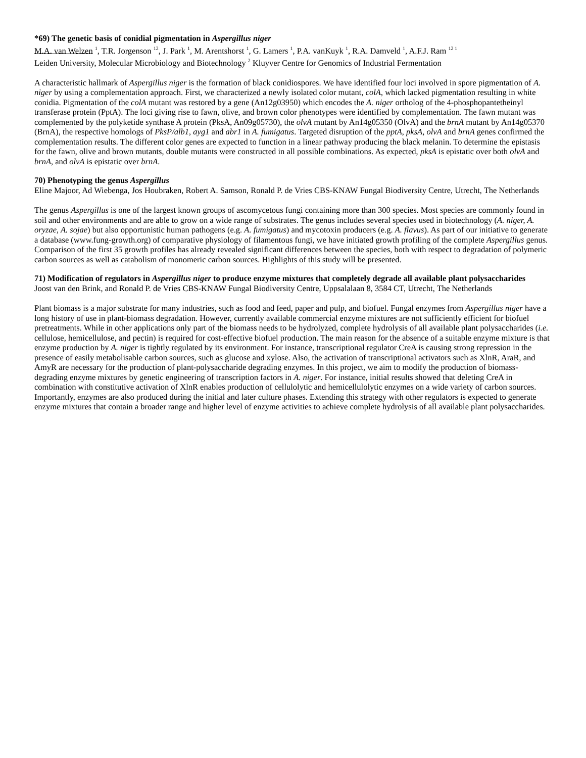*69) The genetic basis of conidial pigmentation in Aspergillus niger
M.A. van Welzen <sup>1</sup>, T.R. Jorgenson <sup>12</sup>, J. Park <sup>1</sup>, M. Arentshorst <sup>1</sup>, G. Lamers <sup>1</sup>, P.A. vanKuyk <sup>1</sup>, R.A. Damveld <sup>1</sup>, A.F.J. Ram <sup>12 1</sup>
Leiden University, Molecular Microbiology and Biotechnology <sup>2</sup> Kluyver Centre for Genomics of Industrial Fermentation
A characteristic hallmark of Aspergillus niger is the formation of black conidiospores. We have identified four loci involved in spore pigmentation of A. niger by using a complementation approach. First, we characterized a newly isolated color mutant, colA, which lacked pigmentation resulting in white conidia. Pigmentation of the colA mutant was restored by a gene (An12g03950) which encodes the A. niger ortholog of the 4-phosphopantetheinyl transferase protein (PptA). The loci giving rise to fawn, olive, and brown color phenotypes were identified by complementation. The fawn mutant was complemented by the polyketide synthase A protein (PksA, An09g05730), the olvA mutant by An14g05350 (OlvA) and the brnA mutant by An14g05370 (BrnA), the respective homologs of PksP/alb1, ayg1 and abr1 in A. fumigatus. Targeted disruption of the pptA, pksA, olvA and brnA genes confirmed the complementation results. The different color genes are expected to function in a linear pathway producing the black melanin. To determine the epistasis for the fawn, olive and brown mutants, double mutants were constructed in all possible combinations. As expected, pksA is epistatic over both olvA and brnA, and olvA is epistatic over brnA.
70) Phenotyping the genus Aspergillus
Eline Majoor, Ad Wiebenga, Jos Houbraken, Robert A. Samson, Ronald P. de Vries CBS-KNAW Fungal Biodiversity Centre, Utrecht, The Netherlands
The genus Aspergillus is one of the largest known groups of ascomycetous fungi containing more than 300 species. Most species are commonly found in soil and other environments and are able to grow on a wide range of substrates. The genus includes several species used in biotechnology (A. niger, A. oryzae, A. sojae) but also opportunistic human pathogens (e.g. A. fumigatus) and mycotoxin producers (e.g. A. flavus). As part of our initiative to generate a database (www.fung-growth.org) of comparative physiology of filamentous fungi, we have initiated growth profiling of the complete Aspergillus genus. Comparison of the first 35 growth profiles has already revealed significant differences between the species, both with respect to degradation of polymeric carbon sources as well as catabolism of monomeric carbon sources. Highlights of this study will be presented.
71) Modification of regulators in Aspergillus niger to produce enzyme mixtures that completely degrade all available plant polysaccharides
Joost van den Brink, and Ronald P. de Vries CBS-KNAW Fungal Biodiversity Centre, Uppsalalaan 8, 3584 CT, Utrecht, The Netherlands
Plant biomass is a major substrate for many industries, such as food and feed, paper and pulp, and biofuel. Fungal enzymes from Aspergillus niger have a long history of use in plant-biomass degradation. However, currently available commercial enzyme mixtures are not sufficiently efficient for biofuel pretreatments. While in other applications only part of the biomass needs to be hydrolyzed, complete hydrolysis of all available plant polysaccharides (i.e. cellulose, hemicellulose, and pectin) is required for cost-effective biofuel production. The main reason for the absence of a suitable enzyme mixture is that enzyme production by A. niger is tightly regulated by its environment. For instance, transcriptional regulator CreA is causing strong repression in the presence of easily metabolisable carbon sources, such as glucose and xylose. Also, the activation of transcriptional activators such as XlnR, AraR, and AmyR are necessary for the production of plant-polysaccharide degrading enzymes. In this project, we aim to modify the production of biomass-degrading enzyme mixtures by genetic engineering of transcription factors in A. niger. For instance, initial results showed that deleting CreA in combination with constitutive activation of XlnR enables production of cellulolytic and hemicellulolytic enzymes on a wide variety of carbon sources. Importantly, enzymes are also produced during the initial and later culture phases. Extending this strategy with other regulators is expected to generate enzyme mixtures that contain a broader range and higher level of enzyme activities to achieve complete hydrolysis of all available plant polysaccharides.